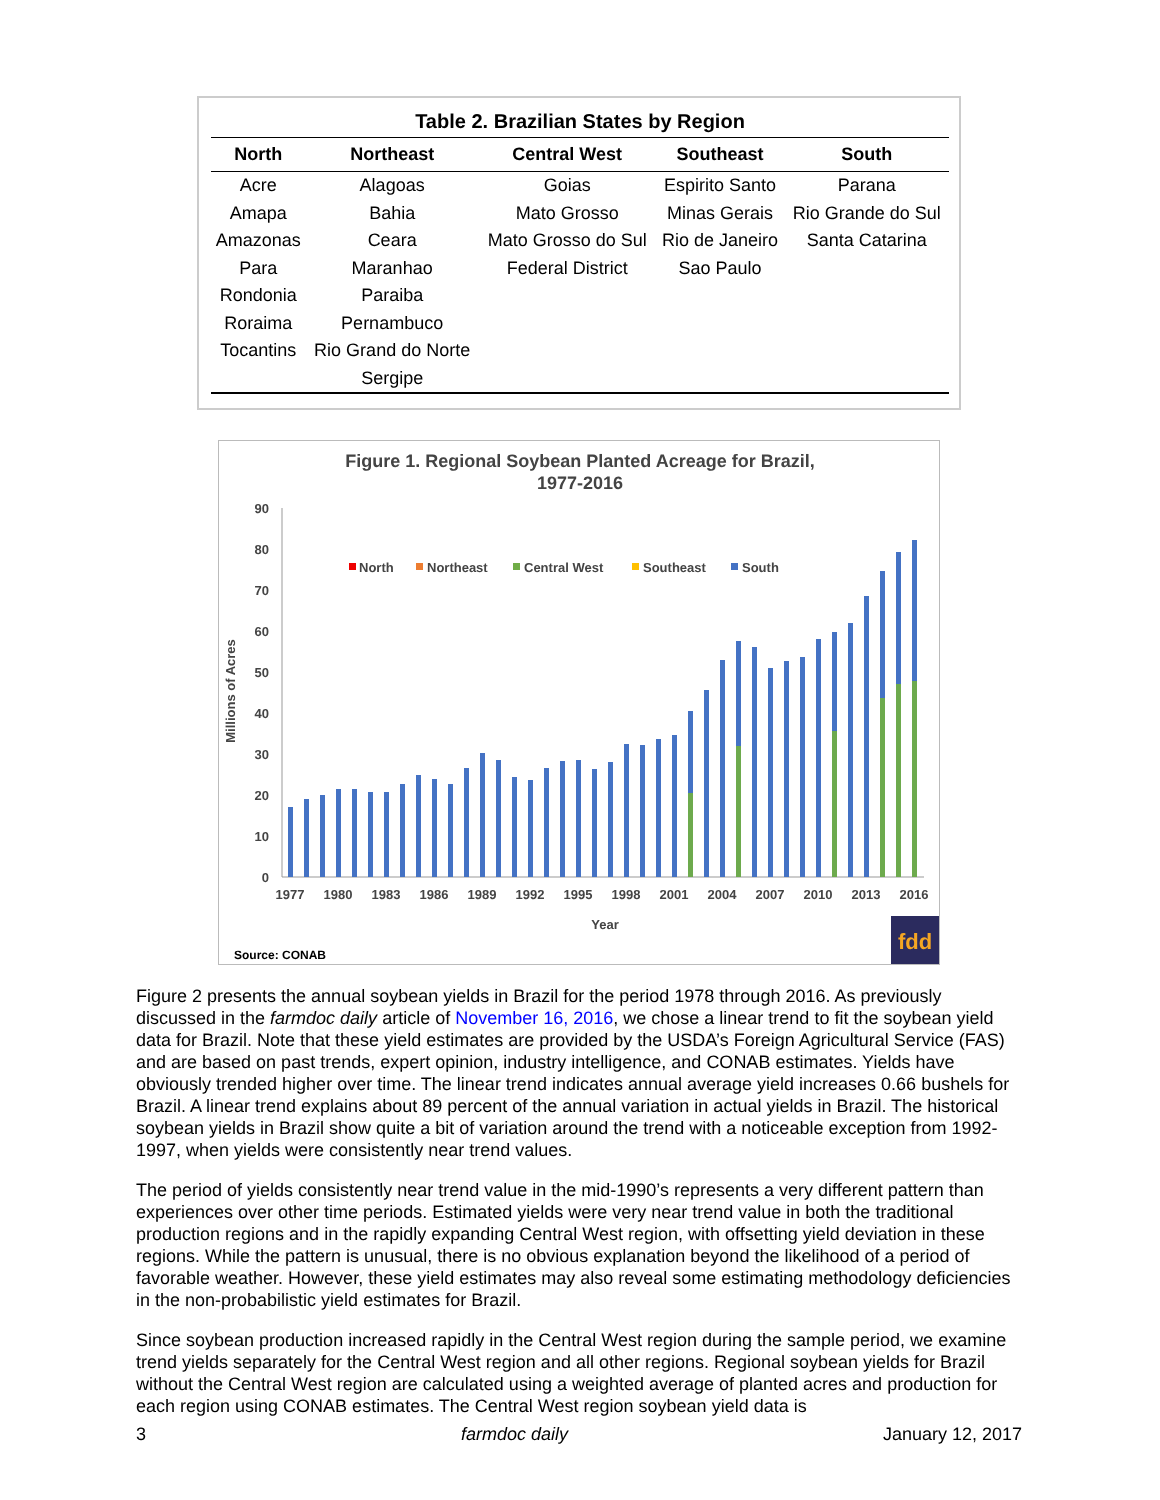Table 2. Brazilian States by Region
| North | Northeast | Central West | Southeast | South |
| --- | --- | --- | --- | --- |
| Acre | Alagoas | Goias | Espirito Santo | Parana |
| Amapa | Bahia | Mato Grosso | Minas Gerais | Rio Grande do Sul |
| Amazonas | Ceara | Mato Grosso do Sul | Rio de Janeiro | Santa Catarina |
| Para | Maranhao | Federal District | Sao Paulo | |
| Rondonia | Paraiba | | | |
| Roraima | Pernambuco | | | |
| Tocantins | Rio Grand do Norte | | | |
| | Sergipe | | | |
Figure 1. Regional Soybean Planted Acreage for Brazil,
1977-2016
90
80
70
60
50
40
30
20
10
0
Millions of Acres
North
Northeast
Central West
Southeast
South
1977
1980
1983
1986
1989
1992
1995
1998
2001
2004
2007
2010
2013
2016
Year
Source: CONAB
fdd
Figure 2 presents the annual soybean yields in Brazil for the period 1978 through 2016. As previously discussed in the farmdoc daily article of November 16, 2016, we chose a linear trend to fit the soybean yield data for Brazil. Note that these yield estimates are provided by the USDA’s Foreign Agricultural Service (FAS) and are based on past trends, expert opinion, industry intelligence, and CONAB estimates. Yields have obviously trended higher over time. The linear trend indicates annual average yield increases 0.66 bushels for Brazil. A linear trend explains about 89 percent of the annual variation in actual yields in Brazil. The historical soybean yields in Brazil show quite a bit of variation around the trend with a noticeable exception from 1992-1997, when yields were consistently near trend values.
The period of yields consistently near trend value in the mid-1990’s represents a very different pattern than experiences over other time periods. Estimated yields were very near trend value in both the traditional production regions and in the rapidly expanding Central West region, with offsetting yield deviation in these regions. While the pattern is unusual, there is no obvious explanation beyond the likelihood of a period of favorable weather. However, these yield estimates may also reveal some estimating methodology deficiencies in the non-probabilistic yield estimates for Brazil.
Since soybean production increased rapidly in the Central West region during the sample period, we examine trend yields separately for the Central West region and all other regions. Regional soybean yields for Brazil without the Central West region are calculated using a weighted average of planted acres and production for each region using CONAB estimates. The Central West region soybean yield data is
3 farmdoc daily January 12, 2017